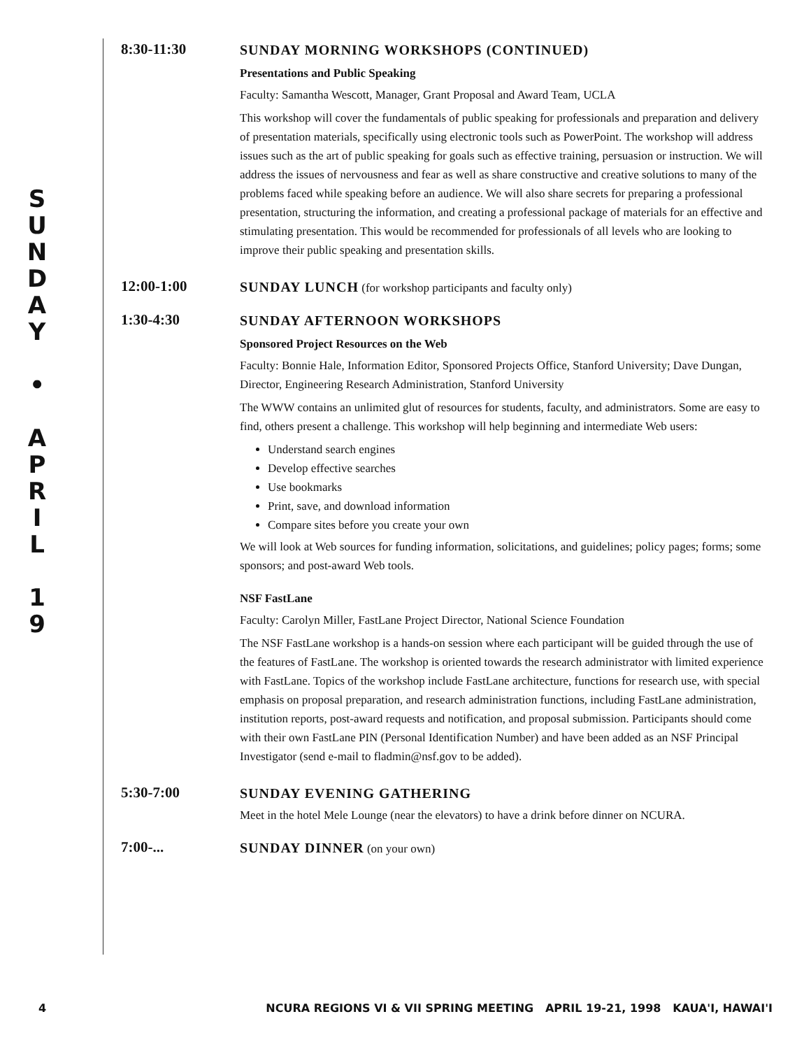S
U
N
D
A
Y
•
A
P
R
I
L
1
9
8:30-11:30
SUNDAY MORNING WORKSHOPS (CONTINUED)
Presentations and Public Speaking
Faculty: Samantha Wescott, Manager, Grant Proposal and Award Team, UCLA
This workshop will cover the fundamentals of public speaking for professionals and preparation and delivery of presentation materials, specifically using electronic tools such as PowerPoint. The workshop will address issues such as the art of public speaking for goals such as effective training, persuasion or instruction. We will address the issues of nervousness and fear as well as share constructive and creative solutions to many of the problems faced while speaking before an audience. We will also share secrets for preparing a professional presentation, structuring the information, and creating a professional package of materials for an effective and stimulating presentation. This would be recommended for professionals of all levels who are looking to improve their public speaking and presentation skills.
12:00-1:00
SUNDAY LUNCH (for workshop participants and faculty only)
1:30-4:30
SUNDAY AFTERNOON WORKSHOPS
Sponsored Project Resources on the Web
Faculty: Bonnie Hale, Information Editor, Sponsored Projects Office, Stanford University; Dave Dungan, Director, Engineering Research Administration, Stanford University
The WWW contains an unlimited glut of resources for students, faculty, and administrators. Some are easy to find, others present a challenge. This workshop will help beginning and intermediate Web users:
Understand search engines
Develop effective searches
Use bookmarks
Print, save, and download information
Compare sites before you create your own
We will look at Web sources for funding information, solicitations, and guidelines; policy pages; forms; some sponsors; and post-award Web tools.
NSF FastLane
Faculty: Carolyn Miller, FastLane Project Director, National Science Foundation
The NSF FastLane workshop is a hands-on session where each participant will be guided through the use of the features of FastLane. The workshop is oriented towards the research administrator with limited experience with FastLane. Topics of the workshop include FastLane architecture, functions for research use, with special emphasis on proposal preparation, and research administration functions, including FastLane administration, institution reports, post-award requests and notification, and proposal submission. Participants should come with their own FastLane PIN (Personal Identification Number) and have been added as an NSF Principal Investigator (send e-mail to fladmin@nsf.gov to be added).
5:30-7:00
SUNDAY EVENING GATHERING
Meet in the hotel Mele Lounge (near the elevators) to have a drink before dinner on NCURA.
7:00-...
SUNDAY DINNER (on your own)
4 NCURA REGIONS VI & VII SPRING MEETING APRIL 19-21, 1998 KAUA'I, HAWAI'I